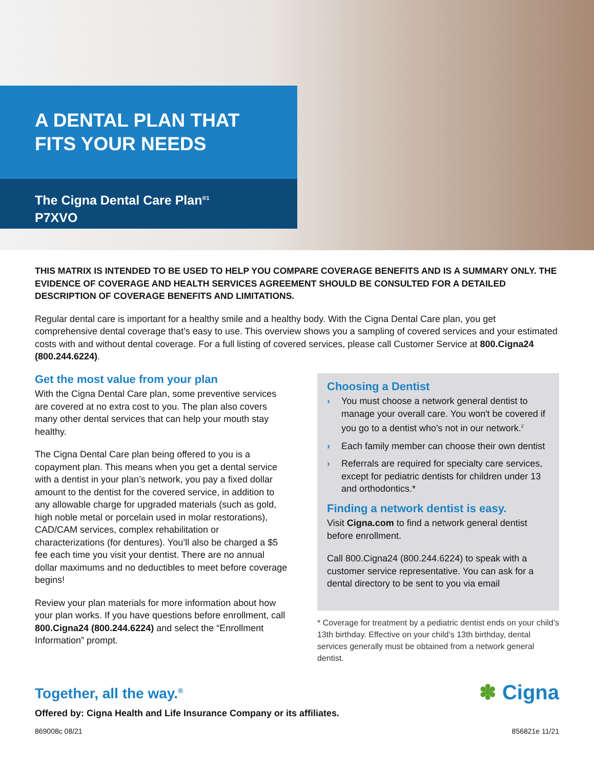A DENTAL PLAN THAT
FITS YOUR NEEDS
The Cigna Dental Care Plan<sup>®1</sup>
P7XVO
THIS MATRIX IS INTENDED TO BE USED TO HELP YOU COMPARE COVERAGE BENEFITS AND IS A SUMMARY ONLY. THE EVIDENCE OF COVERAGE AND HEALTH SERVICES AGREEMENT SHOULD BE CONSULTED FOR A DETAILED DESCRIPTION OF COVERAGE BENEFITS AND LIMITATIONS.
Regular dental care is important for a healthy smile and a healthy body. With the Cigna Dental Care plan, you get comprehensive dental coverage that’s easy to use. This overview shows you a sampling of covered services and your estimated costs with and without dental coverage. For a full listing of covered services, please call Customer Service at 800.Cigna24 (800.244.6224).
Get the most value from your plan
With the Cigna Dental Care plan, some preventive services are covered at no extra cost to you. The plan also covers many other dental services that can help your mouth stay healthy.
The Cigna Dental Care plan being offered to you is a copayment plan. This means when you get a dental service with a dentist in your plan’s network, you pay a fixed dollar amount to the dentist for the covered service, in addition to any allowable charge for upgraded materials (such as gold, high noble metal or porcelain used in molar restorations), CAD/CAM services, complex rehabilitation or characterizations (for dentures). You’ll also be charged a $5 fee each time you visit your dentist. There are no annual dollar maximums and no deductibles to meet before coverage begins!
Review your plan materials for more information about how your plan works. If you have questions before enrollment, call 800.Cigna24 (800.244.6224) and select the “Enrollment Information” prompt.
Choosing a Dentist
› You must choose a network general dentist to manage your overall care. You won't be covered if you go to a dentist who's not in our network.<sup>2</sup>
› Each family member can choose their own dentist
› Referrals are required for specialty care services, except for pediatric dentists for children under 13 and orthodontics.*
Finding a network dentist is easy.
Visit Cigna.com to find a network general dentist before enrollment.
Call 800.Cigna24 (800.244.6224) to speak with a customer service representative. You can ask for a dental directory to be sent to you via email
* Coverage for treatment by a pediatric dentist ends on your child’s 13th birthday. Effective on your child’s 13th birthday, dental services generally must be obtained from a network general dentist.
Together, all the way.<sup>®</sup>
✽ Cigna
Offered by: Cigna Health and Life Insurance Company or its affiliates.
869008c 08/21 856821e 11/21